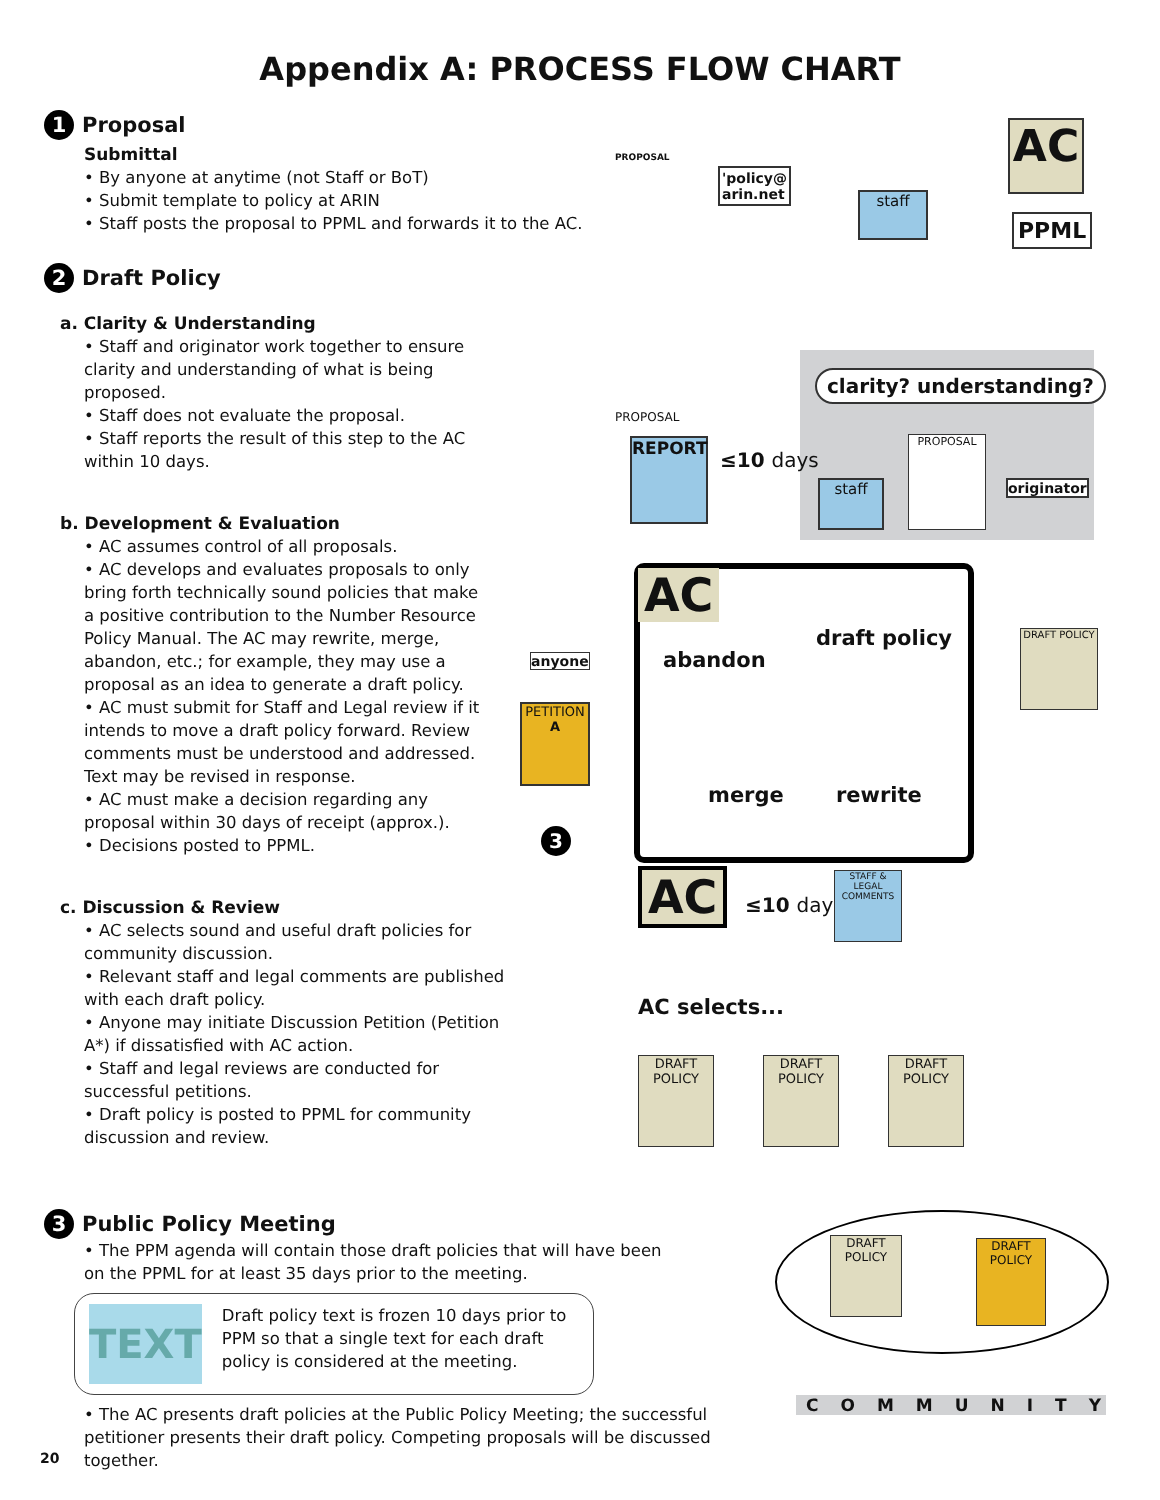Appendix A: PROCESS FLOW CHART
1 Proposal
Submittal
• By anyone at anytime (not Staff or BoT)
• Submit template to policy at ARIN
• Staff posts the proposal to PPML and forwards it to the AC.
2 Draft Policy
a. Clarity & Understanding
• Staff and originator work together to ensure clarity and understanding of what is being proposed.
• Staff does not evaluate the proposal.
• Staff reports the result of this step to the AC within 10 days.
b. Development & Evaluation
• AC assumes control of all proposals.
• AC develops and evaluates proposals to only bring forth technically sound policies that make a positive contribution to the Number Resource Policy Manual. The AC may rewrite, merge, abandon, etc.; for example, they may use a proposal as an idea to generate a draft policy.
• AC must submit for Staff and Legal review if it intends to move a draft policy forward. Review comments must be understood and addressed. Text may be revised in response.
• AC must make a decision regarding any proposal within 30 days of receipt (approx.).
• Decisions posted to PPML.
c. Discussion & Review
• AC selects sound and useful draft policies for community discussion.
• Relevant staff and legal comments are published with each draft policy.
• Anyone may initiate Discussion Petition (Petition A*) if dissatisfied with AC action.
• Staff and legal reviews are conducted for successful petitions.
• Draft policy is posted to PPML for community discussion and review.
3 Public Policy Meeting
• The PPM agenda will contain those draft policies that will have been on the PPML for at least 35 days prior to the meeting.
TEXT
Draft policy text is frozen 10 days prior to PPM so that a single text for each draft policy is considered at the meeting.
• The AC presents draft policies at the Public Policy Meeting; the successful petitioner presents their draft policy. Competing proposals will be discussed together.
20
PROPOSAL
'policy@
arin.net
staff
AC
PPML
clarity? understanding?
staff
PROPOSAL
originator
PROPOSAL
REPORT
≤10 days
AC
draft policy
abandon
merge rewrite
anyone
PETITION
A
3
DRAFT POLICY
AC ≤10 days
STAFF & LEGAL COMMENTS
AC selects...
DRAFT POLICY
DRAFT POLICY
DRAFT POLICY
DRAFT POLICY
DRAFT POLICY
COMMUNITY